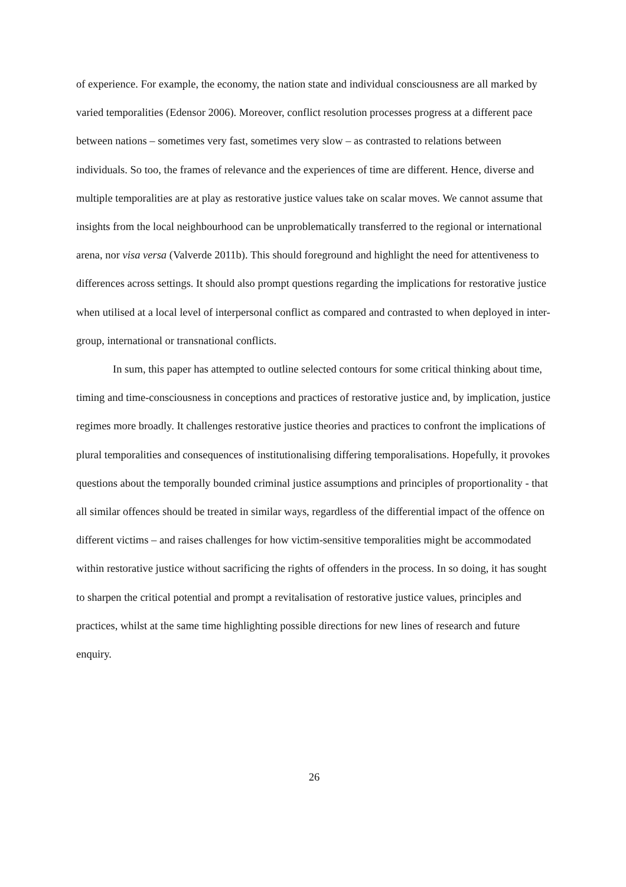of experience. For example, the economy, the nation state and individual consciousness are all marked by varied temporalities (Edensor 2006). Moreover, conflict resolution processes progress at a different pace between nations – sometimes very fast, sometimes very slow – as contrasted to relations between individuals. So too, the frames of relevance and the experiences of time are different. Hence, diverse and multiple temporalities are at play as restorative justice values take on scalar moves. We cannot assume that insights from the local neighbourhood can be unproblematically transferred to the regional or international arena, nor visa versa (Valverde 2011b). This should foreground and highlight the need for attentiveness to differences across settings. It should also prompt questions regarding the implications for restorative justice when utilised at a local level of interpersonal conflict as compared and contrasted to when deployed in inter-group, international or transnational conflicts.
In sum, this paper has attempted to outline selected contours for some critical thinking about time, timing and time-consciousness in conceptions and practices of restorative justice and, by implication, justice regimes more broadly. It challenges restorative justice theories and practices to confront the implications of plural temporalities and consequences of institutionalising differing temporalisations. Hopefully, it provokes questions about the temporally bounded criminal justice assumptions and principles of proportionality - that all similar offences should be treated in similar ways, regardless of the differential impact of the offence on different victims – and raises challenges for how victim-sensitive temporalities might be accommodated within restorative justice without sacrificing the rights of offenders in the process. In so doing, it has sought to sharpen the critical potential and prompt a revitalisation of restorative justice values, principles and practices, whilst at the same time highlighting possible directions for new lines of research and future enquiry.
26